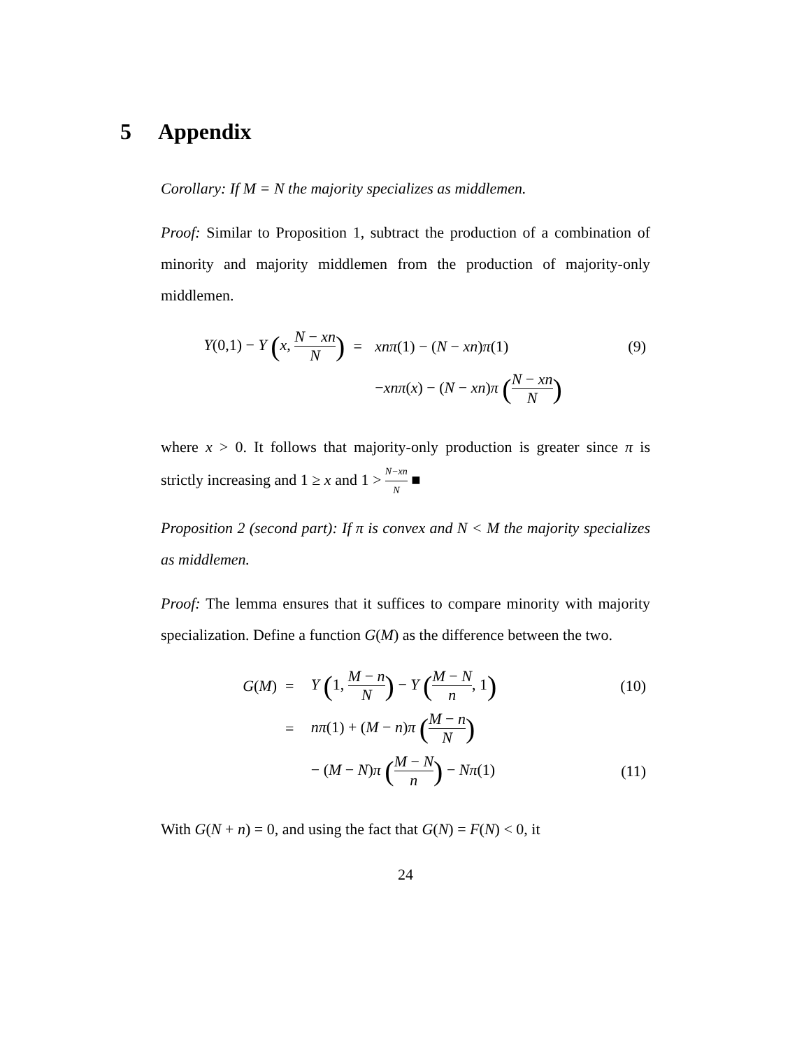5 Appendix
Corollary: If M = N the majority specializes as middlemen.
Proof: Similar to Proposition 1, subtract the production of a combination of minority and majority middlemen from the production of majority-only middlemen.
| Y (0,1) − Y ( x , N − xn N ) | = | xnπ (1) − ( N − xn ) π (1) | (9) |
| | | − xnπ ( x ) − ( N − xn ) π ( N − xn N ) | |
where x > 0. It follows that majority-only production is greater since π is strictly increasing and 1 ≥ x and 1 > N−xn N ■
Proposition 2 (second part): If π is convex and N < M the majority specializes as middlemen.
Proof: The lemma ensures that it suffices to compare minority with majority specialization. Define a function G(M) as the difference between the two.
| G ( M ) | = | Y ( 1, M − n N ) − Y ( M − N n , 1 ) | (10) |
| | = | nπ (1) + ( M − n ) π ( M − n N ) | |
| | | − ( M − N ) π ( M − N n ) − Nπ (1) | (11) |
With G(N + n) = 0, and using the fact that G(N) = F(N) < 0, it
24